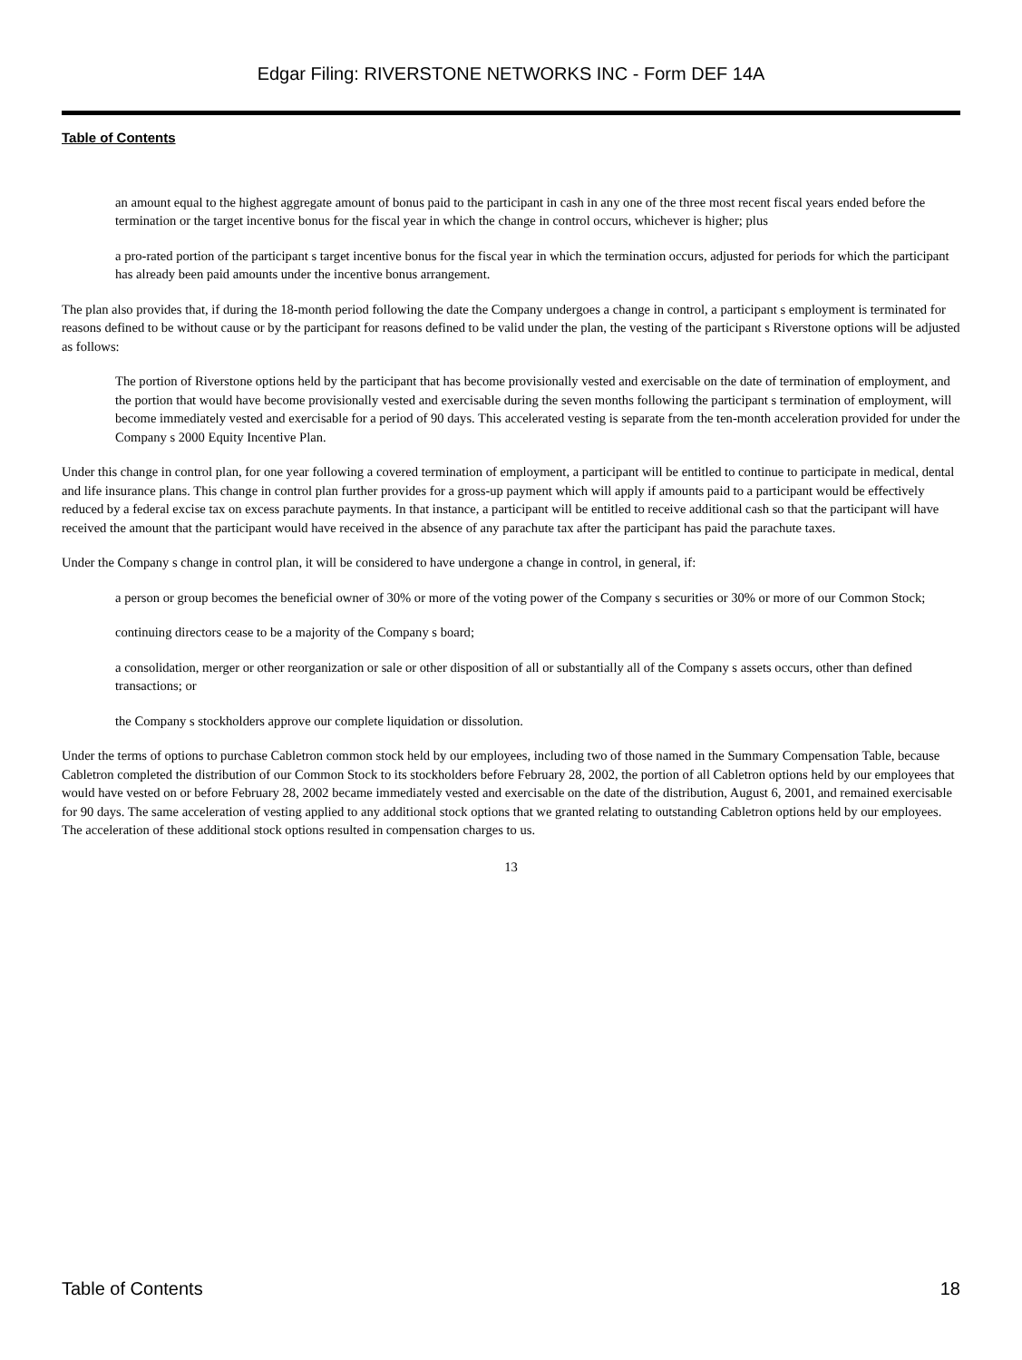Edgar Filing: RIVERSTONE NETWORKS INC - Form DEF 14A
Table of Contents
an amount equal to the highest aggregate amount of bonus paid to the participant in cash in any one of the three most recent fiscal years ended before the termination or the target incentive bonus for the fiscal year in which the change in control occurs, whichever is higher; plus
a pro-rated portion of the participant s target incentive bonus for the fiscal year in which the termination occurs, adjusted for periods for which the participant has already been paid amounts under the incentive bonus arrangement.
The plan also provides that, if during the 18-month period following the date the Company undergoes a change in control, a participant s employment is terminated for reasons defined to be without cause or by the participant for reasons defined to be valid under the plan, the vesting of the participant s Riverstone options will be adjusted as follows:
The portion of Riverstone options held by the participant that has become provisionally vested and exercisable on the date of termination of employment, and the portion that would have become provisionally vested and exercisable during the seven months following the participant s termination of employment, will become immediately vested and exercisable for a period of 90 days. This accelerated vesting is separate from the ten-month acceleration provided for under the Company s 2000 Equity Incentive Plan.
Under this change in control plan, for one year following a covered termination of employment, a participant will be entitled to continue to participate in medical, dental and life insurance plans. This change in control plan further provides for a gross-up payment which will apply if amounts paid to a participant would be effectively reduced by a federal excise tax on excess parachute payments. In that instance, a participant will be entitled to receive additional cash so that the participant will have received the amount that the participant would have received in the absence of any parachute tax after the participant has paid the parachute taxes.
Under the Company s change in control plan, it will be considered to have undergone a change in control, in general, if:
a person or group becomes the beneficial owner of 30% or more of the voting power of the Company s securities or 30% or more of our Common Stock;
continuing directors cease to be a majority of the Company s board;
a consolidation, merger or other reorganization or sale or other disposition of all or substantially all of the Company s assets occurs, other than defined transactions; or
the Company s stockholders approve our complete liquidation or dissolution.
Under the terms of options to purchase Cabletron common stock held by our employees, including two of those named in the Summary Compensation Table, because Cabletron completed the distribution of our Common Stock to its stockholders before February 28, 2002, the portion of all Cabletron options held by our employees that would have vested on or before February 28, 2002 became immediately vested and exercisable on the date of the distribution, August 6, 2001, and remained exercisable for 90 days. The same acceleration of vesting applied to any additional stock options that we granted relating to outstanding Cabletron options held by our employees. The acceleration of these additional stock options resulted in compensation charges to us.
13
Table of Contents 18